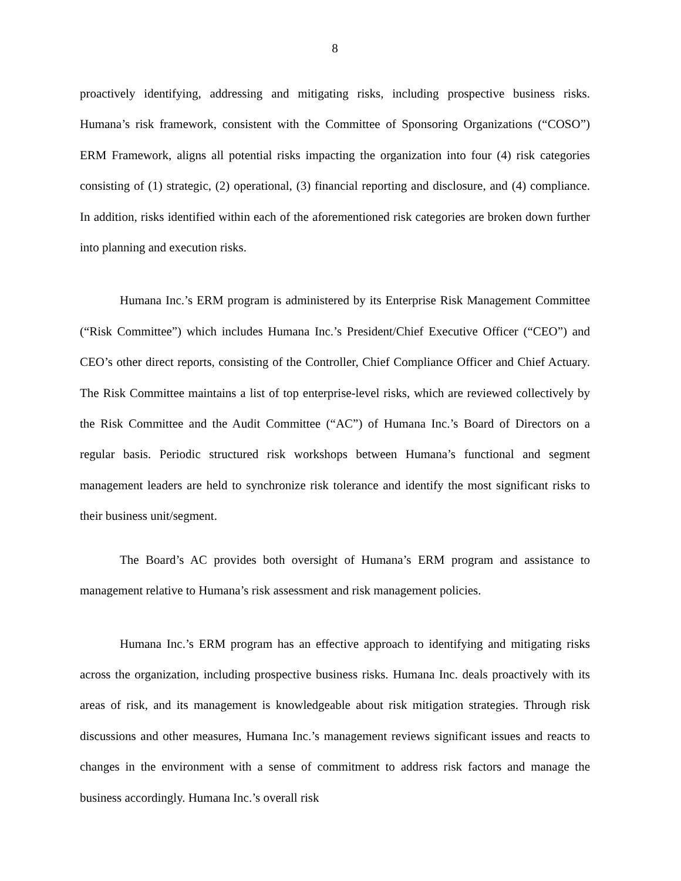8
proactively identifying, addressing and mitigating risks, including prospective business risks. Humana’s risk framework, consistent with the Committee of Sponsoring Organizations (“COSO”) ERM Framework, aligns all potential risks impacting the organization into four (4) risk categories consisting of (1) strategic, (2) operational, (3) financial reporting and disclosure, and (4) compliance. In addition, risks identified within each of the aforementioned risk categories are broken down further into planning and execution risks.
Humana Inc.’s ERM program is administered by its Enterprise Risk Management Committee (“Risk Committee”) which includes Humana Inc.’s President/Chief Executive Officer (“CEO”) and CEO’s other direct reports, consisting of the Controller, Chief Compliance Officer and Chief Actuary. The Risk Committee maintains a list of top enterprise-level risks, which are reviewed collectively by the Risk Committee and the Audit Committee (“AC”) of Humana Inc.’s Board of Directors on a regular basis. Periodic structured risk workshops between Humana’s functional and segment management leaders are held to synchronize risk tolerance and identify the most significant risks to their business unit/segment.
The Board’s AC provides both oversight of Humana’s ERM program and assistance to management relative to Humana’s risk assessment and risk management policies.
Humana Inc.’s ERM program has an effective approach to identifying and mitigating risks across the organization, including prospective business risks. Humana Inc. deals proactively with its areas of risk, and its management is knowledgeable about risk mitigation strategies. Through risk discussions and other measures, Humana Inc.’s management reviews significant issues and reacts to changes in the environment with a sense of commitment to address risk factors and manage the business accordingly. Humana Inc.’s overall risk